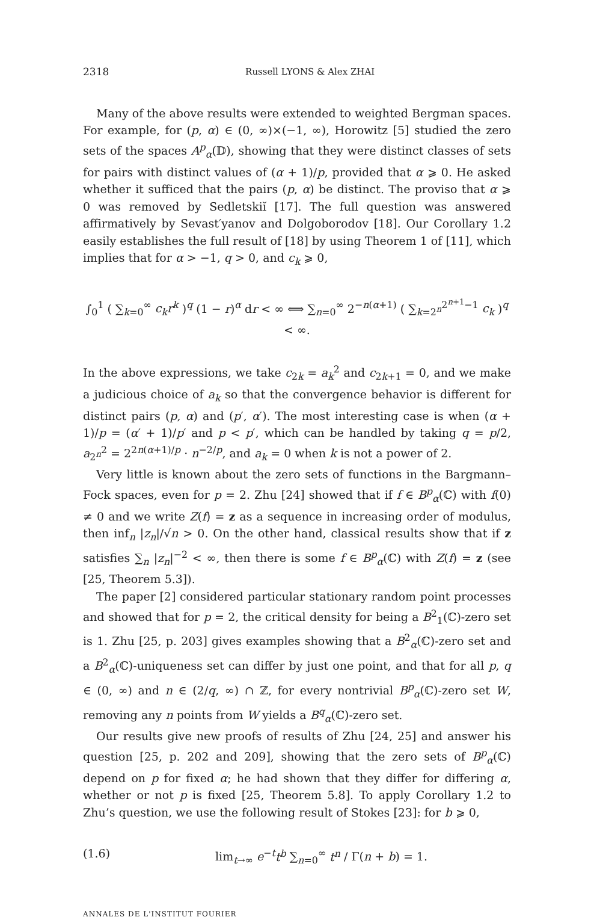2318 Russell LYONS & Alex ZHAI
Many of the above results were extended to weighted Bergman spaces. For example, for (p, α) ∈ (0, ∞)×(−1, ∞), Horowitz [5] studied the zero sets of the spaces A<sup>p</sup><sub>α</sub>(𝔻), showing that they were distinct classes of sets for pairs with distinct values of (α + 1)/p, provided that α ⩾ 0. He asked whether it sufficed that the pairs (p, α) be distinct. The proviso that α ⩾ 0 was removed by Sedletskiĭ [17]. The full question was answered affirmatively by Sevast′yanov and Dolgoborodov [18]. Our Corollary 1.2 easily establishes the full result of [18] by using Theorem 1 of [11], which implies that for α > −1, q > 0, and c<sub>k</sub> ⩾ 0,
∫<sub>0</sub><sup>1</sup> ( ∑<sub>k=0</sub><sup>∞</sup> c<sub>k</sub>r<sup>k</sup> )<sup>q</sup> (1 − r)<sup>α</sup> dr < ∞ ⟺ ∑<sub>n=0</sub><sup>∞</sup> 2<sup>−n(α+1)</sup> ( ∑<sub>k=2<sup>n</sup></sub><sup>2<sup>n+1</sup>−1</sup> c<sub>k</sub> )<sup>q</sup> < ∞.
In the above expressions, we take c<sub>2k</sub> = a<sub>k</sub><sup>2</sup> and c<sub>2k+1</sub> = 0, and we make a judicious choice of a<sub>k</sub> so that the convergence behavior is different for distinct pairs (p, α) and (p′, α′). The most interesting case is when (α + 1)/p = (α′ + 1)/p′ and p < p′, which can be handled by taking q = p/2, a<sub>2<sup>n</sup></sub><sup>2</sup> = 2<sup>2n(α+1)/p</sup> · n<sup>−2/p</sup>, and a<sub>k</sub> = 0 when k is not a power of 2.
Very little is known about the zero sets of functions in the Bargmann–Fock spaces, even for p = 2. Zhu [24] showed that if f ∈ B<sup>p</sup><sub>α</sub>(ℂ) with f(0) ≠ 0 and we write Z(f) = z as a sequence in increasing order of modulus, then inf<sub>n</sub> |z<sub>n</sub>|/√n > 0. On the other hand, classical results show that if z satisfies ∑<sub>n</sub> |z<sub>n</sub>|<sup>−2</sup> < ∞, then there is some f ∈ B<sup>p</sup><sub>α</sub>(ℂ) with Z(f) = z (see [25, Theorem 5.3]).
The paper [2] considered particular stationary random point processes and showed that for p = 2, the critical density for being a B<sup>2</sup><sub>1</sub>(ℂ)-zero set is 1. Zhu [25, p. 203] gives examples showing that a B<sup>2</sup><sub>α</sub>(ℂ)-zero set and a B<sup>2</sup><sub>α</sub>(ℂ)-uniqueness set can differ by just one point, and that for all p, q ∈ (0, ∞) and n ∈ (2/q, ∞) ∩ ℤ, for every nontrivial B<sup>p</sup><sub>α</sub>(ℂ)-zero set W, removing any n points from W yields a B<sup>q</sup><sub>α</sub>(ℂ)-zero set.
Our results give new proofs of results of Zhu [24, 25] and answer his question [25, p. 202 and 209], showing that the zero sets of B<sup>p</sup><sub>α</sub>(ℂ) depend on p for fixed α; he had shown that they differ for differing α, whether or not p is fixed [25, Theorem 5.8]. To apply Corollary 1.2 to Zhu’s question, we use the following result of Stokes [23]: for b ⩾ 0,
(1.6) lim<sub>t→∞</sub> e<sup>−t</sup>t<sup>b</sup> ∑<sub>n=0</sub><sup>∞</sup> t<sup>n</sup> / Γ(n + b) = 1.
ANNALES DE L'INSTITUT FOURIER